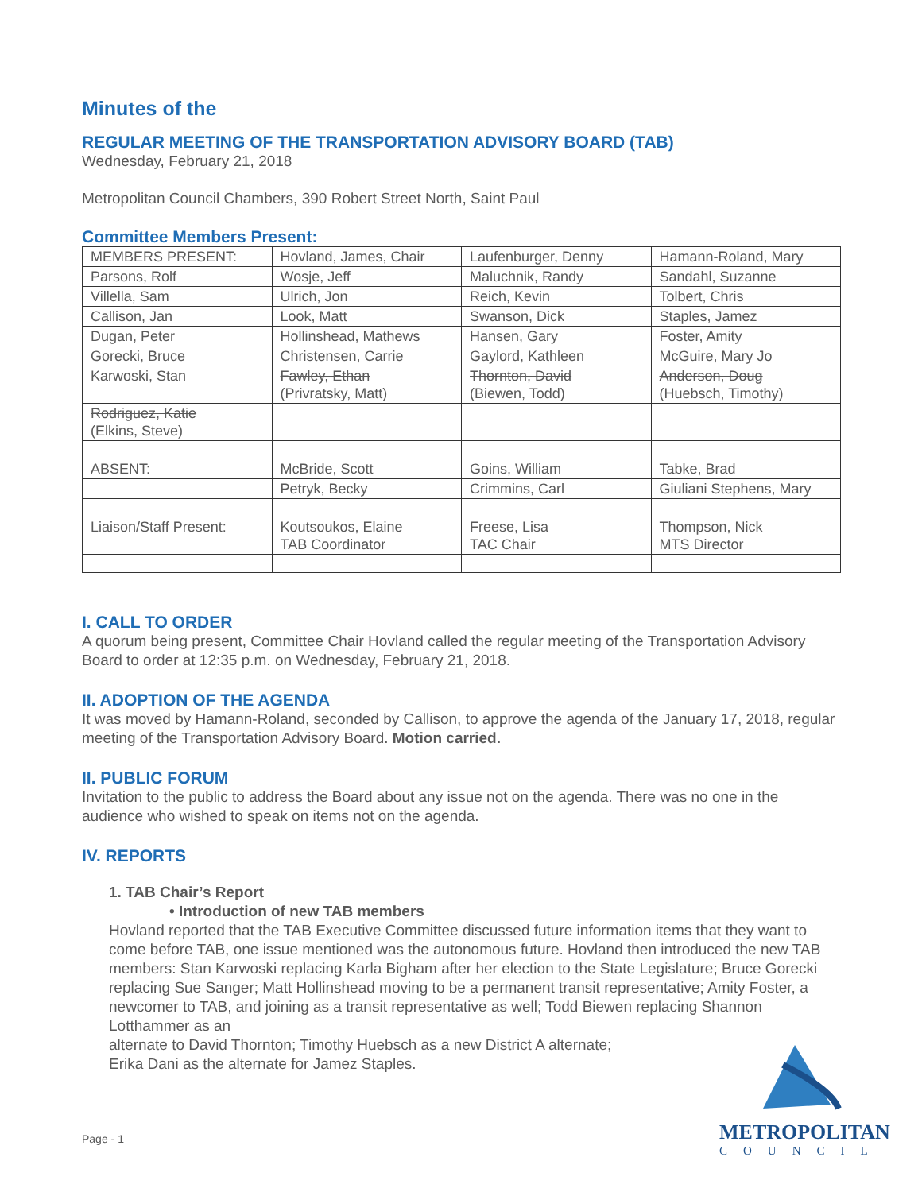Minutes of the
REGULAR MEETING OF THE TRANSPORTATION ADVISORY BOARD (TAB)
Wednesday, February 21, 2018
Metropolitan Council Chambers, 390 Robert Street North, Saint Paul
Committee Members Present:
| MEMBERS PRESENT: | Hovland, James, Chair | Laufenburger, Denny | Hamann-Roland, Mary |
| Parsons, Rolf | Wosje, Jeff | Maluchnik, Randy | Sandahl, Suzanne |
| Villella, Sam | Ulrich, Jon | Reich, Kevin | Tolbert, Chris |
| Callison, Jan | Look, Matt | Swanson, Dick | Staples, Jamez |
| Dugan, Peter | Hollinshead, Mathews | Hansen, Gary | Foster, Amity |
| Gorecki, Bruce | Christensen, Carrie | Gaylord, Kathleen | McGuire, Mary Jo |
| Karwoski, Stan | Fawley, Ethan (Privratsky, Matt) | Thornton, David (Biewen, Todd) | Anderson, Doug (Huebsch, Timothy) |
| Rodriguez, Katie (Elkins, Steve) | | | |
| ABSENT: | McBride, Scott | Goins, William | Tabke, Brad |
| | Petryk, Becky | Crimmins, Carl | Giuliani Stephens, Mary |
| Liaison/Staff Present: | Koutsoukos, Elaine TAB Coordinator | Freese, Lisa TAC Chair | Thompson, Nick MTS Director |
I. CALL TO ORDER
A quorum being present, Committee Chair Hovland called the regular meeting of the Transportation Advisory Board to order at 12:35 p.m. on Wednesday, February 21, 2018.
II. ADOPTION OF THE AGENDA
It was moved by Hamann-Roland, seconded by Callison, to approve the agenda of the January 17, 2018, regular meeting of the Transportation Advisory Board. Motion carried.
II. PUBLIC FORUM
Invitation to the public to address the Board about any issue not on the agenda. There was no one in the audience who wished to speak on items not on the agenda.
IV. REPORTS
1. TAB Chair’s Report
• Introduction of new TAB members
Hovland reported that the TAB Executive Committee discussed future information items that they want to come before TAB, one issue mentioned was the autonomous future. Hovland then introduced the new TAB members: Stan Karwoski replacing Karla Bigham after her election to the State Legislature; Bruce Gorecki replacing Sue Sanger; Matt Hollinshead moving to be a permanent transit representative; Amity Foster, a newcomer to TAB, and joining as a transit representative as well; Todd Biewen replacing Shannon Lotthammer as an
alternate to David Thornton; Timothy Huebsch as a new District A alternate;
Erika Dani as the alternate for Jamez Staples.
Page - 1
METROPOLITAN
COUNCIL